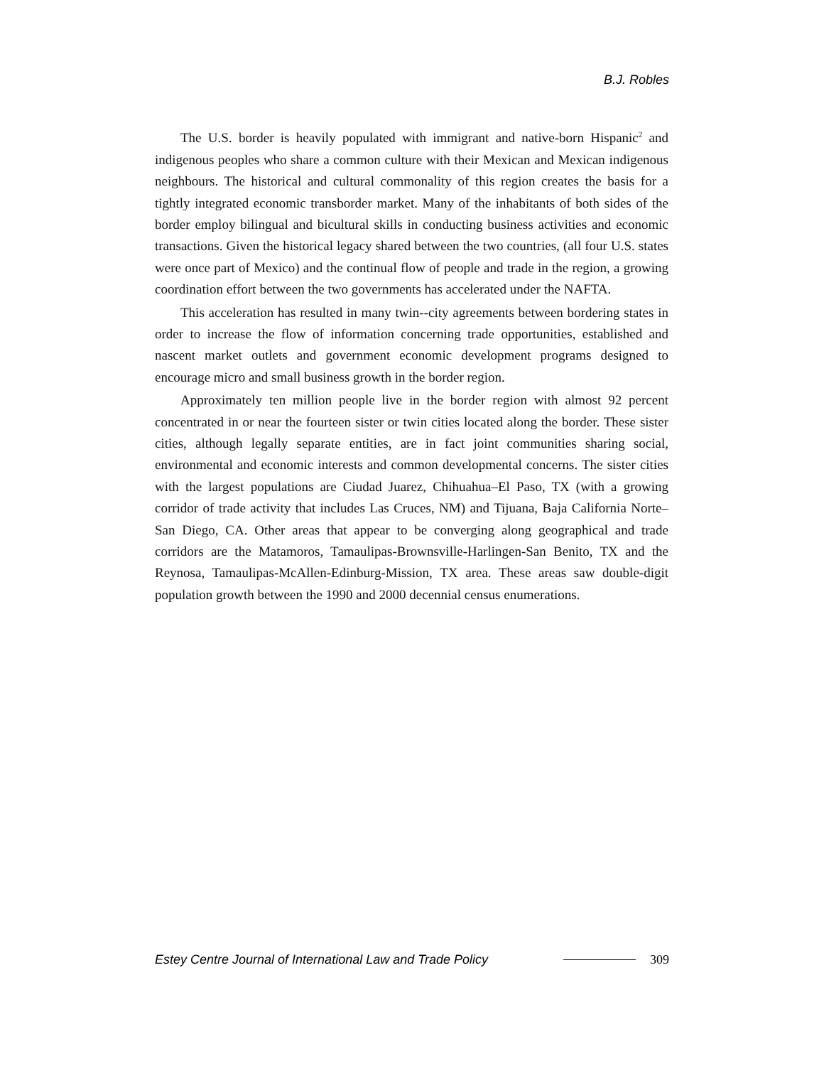B.J. Robles
The U.S. border is heavily populated with immigrant and native-born Hispanic<sup>2</sup> and indigenous peoples who share a common culture with their Mexican and Mexican indigenous neighbours. The historical and cultural commonality of this region creates the basis for a tightly integrated economic transborder market. Many of the inhabitants of both sides of the border employ bilingual and bicultural skills in conducting business activities and economic transactions. Given the historical legacy shared between the two countries, (all four U.S. states were once part of Mexico) and the continual flow of people and trade in the region, a growing coordination effort between the two governments has accelerated under the NAFTA.
This acceleration has resulted in many twin--city agreements between bordering states in order to increase the flow of information concerning trade opportunities, established and nascent market outlets and government economic development programs designed to encourage micro and small business growth in the border region.
Approximately ten million people live in the border region with almost 92 percent concentrated in or near the fourteen sister or twin cities located along the border. These sister cities, although legally separate entities, are in fact joint communities sharing social, environmental and economic interests and common developmental concerns. The sister cities with the largest populations are Ciudad Juarez, Chihuahua–El Paso, TX (with a growing corridor of trade activity that includes Las Cruces, NM) and Tijuana, Baja California Norte–San Diego, CA. Other areas that appear to be converging along geographical and trade corridors are the Matamoros, Tamaulipas-Brownsville-Harlingen-San Benito, TX and the Reynosa, Tamaulipas-McAllen-Edinburg-Mission, TX area. These areas saw double-digit population growth between the 1990 and 2000 decennial census enumerations.
Estey Centre Journal of International Law and Trade Policy 309